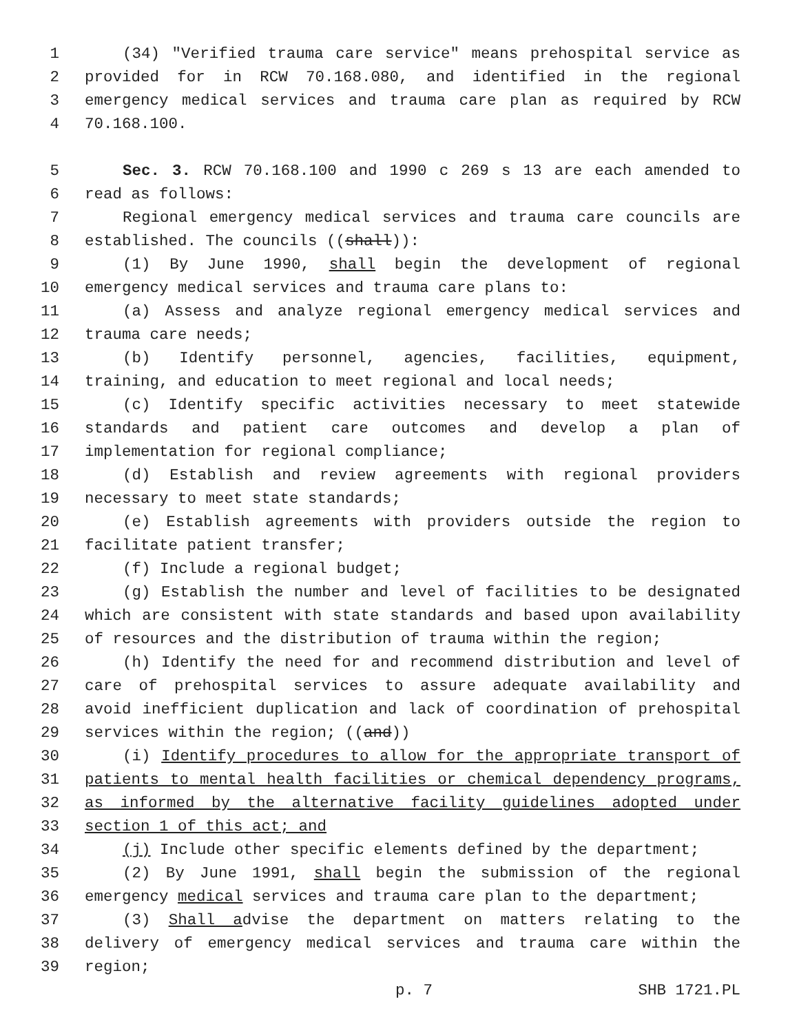1 (34) "Verified trauma care service" means prehospital service as
2 provided for in RCW 70.168.080, and identified in the regional
3 emergency medical services and trauma care plan as required by RCW
4 70.168.100.
5 Sec. 3. RCW 70.168.100 and 1990 c 269 s 13 are each amended to
6 read as follows:
7 Regional emergency medical services and trauma care councils are
8 established. The councils ((shall)):
9 (1) By June 1990, shall begin the development of regional
10 emergency medical services and trauma care plans to:
11 (a) Assess and analyze regional emergency medical services and
12 trauma care needs;
13 (b) Identify personnel, agencies, facilities, equipment,
14 training, and education to meet regional and local needs;
15 (c) Identify specific activities necessary to meet statewide
16 standards and patient care outcomes and develop a plan of
17 implementation for regional compliance;
18 (d) Establish and review agreements with regional providers
19 necessary to meet state standards;
20 (e) Establish agreements with providers outside the region to
21 facilitate patient transfer;
22 (f) Include a regional budget;
23 (g) Establish the number and level of facilities to be designated
24 which are consistent with state standards and based upon availability
25 of resources and the distribution of trauma within the region;
26 (h) Identify the need for and recommend distribution and level of
27 care of prehospital services to assure adequate availability and
28 avoid inefficient duplication and lack of coordination of prehospital
29 services within the region; ((and))
30 (i) Identify procedures to allow for the appropriate transport of
31 patients to mental health facilities or chemical dependency programs,
32 as informed by the alternative facility guidelines adopted under
33 section 1 of this act; and
34 (j) Include other specific elements defined by the department;
35 (2) By June 1991, shall begin the submission of the regional
36 emergency medical services and trauma care plan to the department;
37 (3) Shall advise the department on matters relating to the
38 delivery of emergency medical services and trauma care within the
39 region;
p. 7 SHB 1721.PL